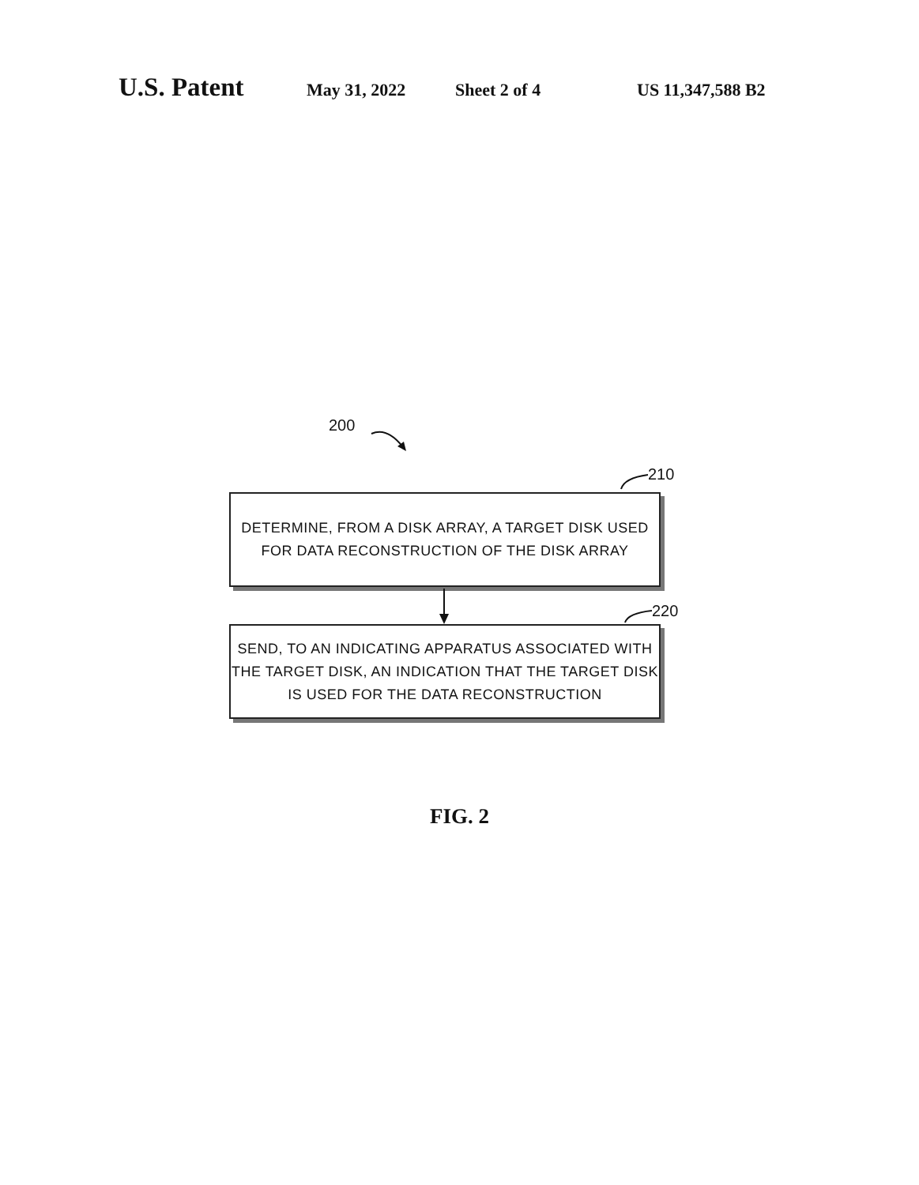U.S. Patent May 31, 2022 Sheet 2 of 4 US 11,347,588 B2
200
210
DETERMINE, FROM A DISK ARRAY, A TARGET DISK USED
FOR DATA RECONSTRUCTION OF THE DISK ARRAY
220
SEND, TO AN INDICATING APPARATUS ASSOCIATED WITH
THE TARGET DISK, AN INDICATION THAT THE TARGET DISK
IS USED FOR THE DATA RECONSTRUCTION
FIG. 2